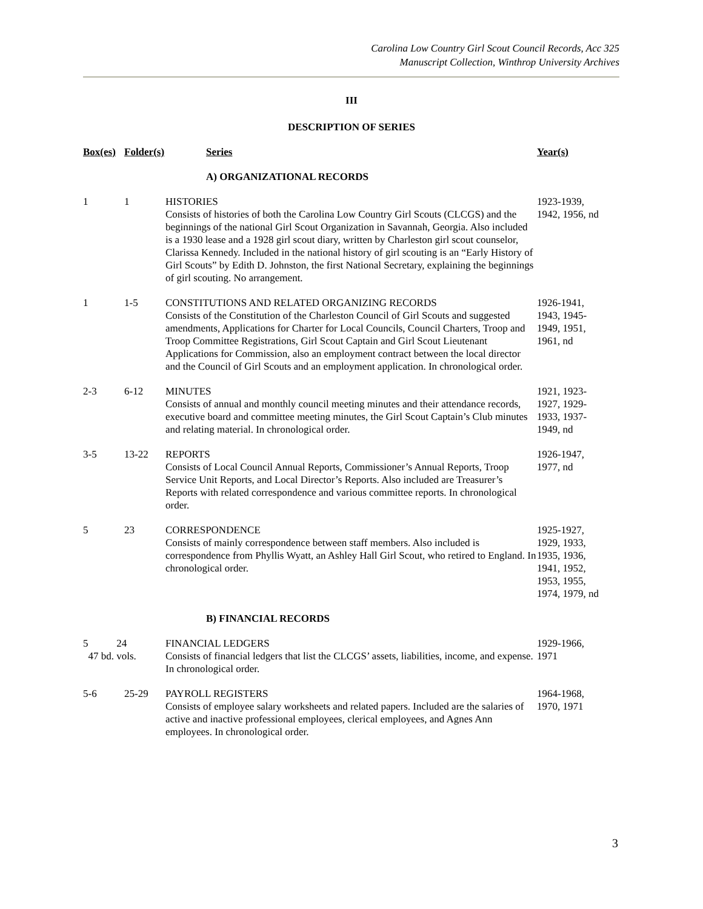Carolina Low Country Girl Scout Council Records, Acc 325
Manuscript Collection, Winthrop University Archives
III
DESCRIPTION OF SERIES
| Box(es) | Folder(s) | Series | Year(s) |
| --- | --- | --- | --- |
| | | A) ORGANIZATIONAL RECORDS | |
| 1 | 1 | HISTORIES Consists of histories of both the Carolina Low Country Girl Scouts (CLCGS) and the beginnings of the national Girl Scout Organization in Savannah, Georgia. Also included is a 1930 lease and a 1928 girl scout diary, written by Charleston girl scout counselor, Clarissa Kennedy. Included in the national history of girl scouting is an “Early History of Girl Scouts” by Edith D. Johnston, the first National Secretary, explaining the beginnings of girl scouting. No arrangement. | 1923-1939, 1942, 1956, nd |
| 1 | 1-5 | CONSTITUTIONS AND RELATED ORGANIZING RECORDS Consists of the Constitution of the Charleston Council of Girl Scouts and suggested amendments, Applications for Charter for Local Councils, Council Charters, Troop and Troop Committee Registrations, Girl Scout Captain and Girl Scout Lieutenant Applications for Commission, also an employment contract between the local director and the Council of Girl Scouts and an employment application. In chronological order. | 1926-1941, 1943, 1945- 1949, 1951, 1961, nd |
| 2-3 | 6-12 | MINUTES Consists of annual and monthly council meeting minutes and their attendance records, executive board and committee meeting minutes, the Girl Scout Captain’s Club minutes and relating material. In chronological order. | 1921, 1923- 1927, 1929- 1933, 1937- 1949, nd |
| 3-5 | 13-22 | REPORTS Consists of Local Council Annual Reports, Commissioner’s Annual Reports, Troop Service Unit Reports, and Local Director’s Reports. Also included are Treasurer’s Reports with related correspondence and various committee reports. In chronological order. | 1926-1947, 1977, nd |
| 5 | 23 | CORRESPONDENCE Consists of mainly correspondence between staff members. Also included is correspondence from Phyllis Wyatt, an Ashley Hall Girl Scout, who retired to England. In chronological order. | 1925-1927, 1929, 1933, 1935, 1936, 1941, 1952, 1953, 1955, 1974, 1979, nd |
| | | B) FINANCIAL RECORDS | |
| 5 24 47 bd. vols. | | FINANCIAL LEDGERS Consists of financial ledgers that list the CLCGS’ assets, liabilities, income, and expense. In chronological order. | 1929-1966, 1971 |
| 5-6 | 25-29 | PAYROLL REGISTERS Consists of employee salary worksheets and related papers. Included are the salaries of active and inactive professional employees, clerical employees, and Agnes Ann employees. In chronological order. | 1964-1968, 1970, 1971 |
3